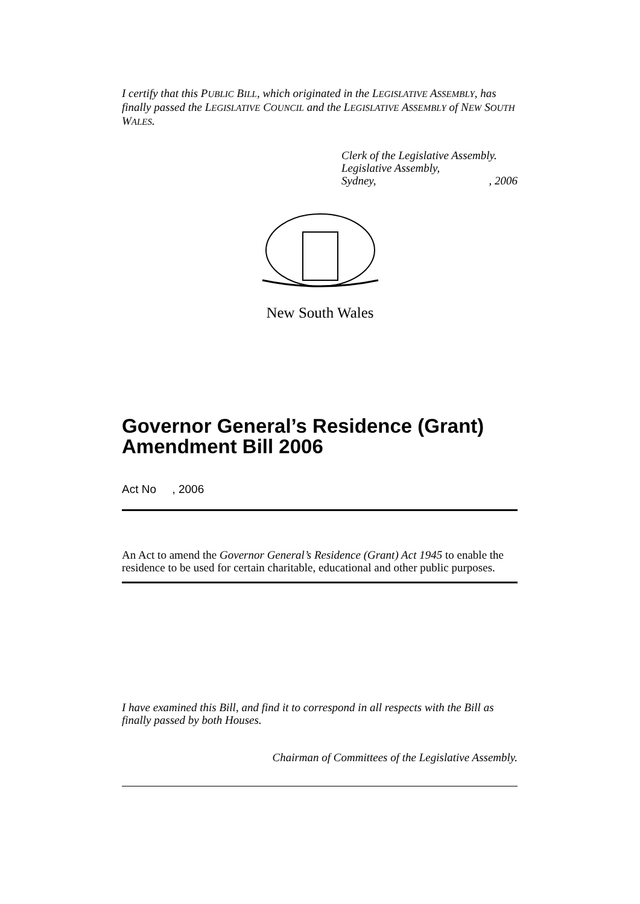I certify that this PUBLIC BILL, which originated in the LEGISLATIVE ASSEMBLY, has finally passed the LEGISLATIVE COUNCIL and the LEGISLATIVE ASSEMBLY of NEW SOUTH WALES.
Clerk of the Legislative Assembly.
Legislative Assembly,
Sydney,, 2006
New South Wales
Governor General’s Residence (Grant) Amendment Bill 2006
Act No , 2006
An Act to amend the Governor General’s Residence (Grant) Act 1945 to enable the residence to be used for certain charitable, educational and other public purposes.
I have examined this Bill, and find it to correspond in all respects with the Bill as finally passed by both Houses.
Chairman of Committees of the Legislative Assembly.